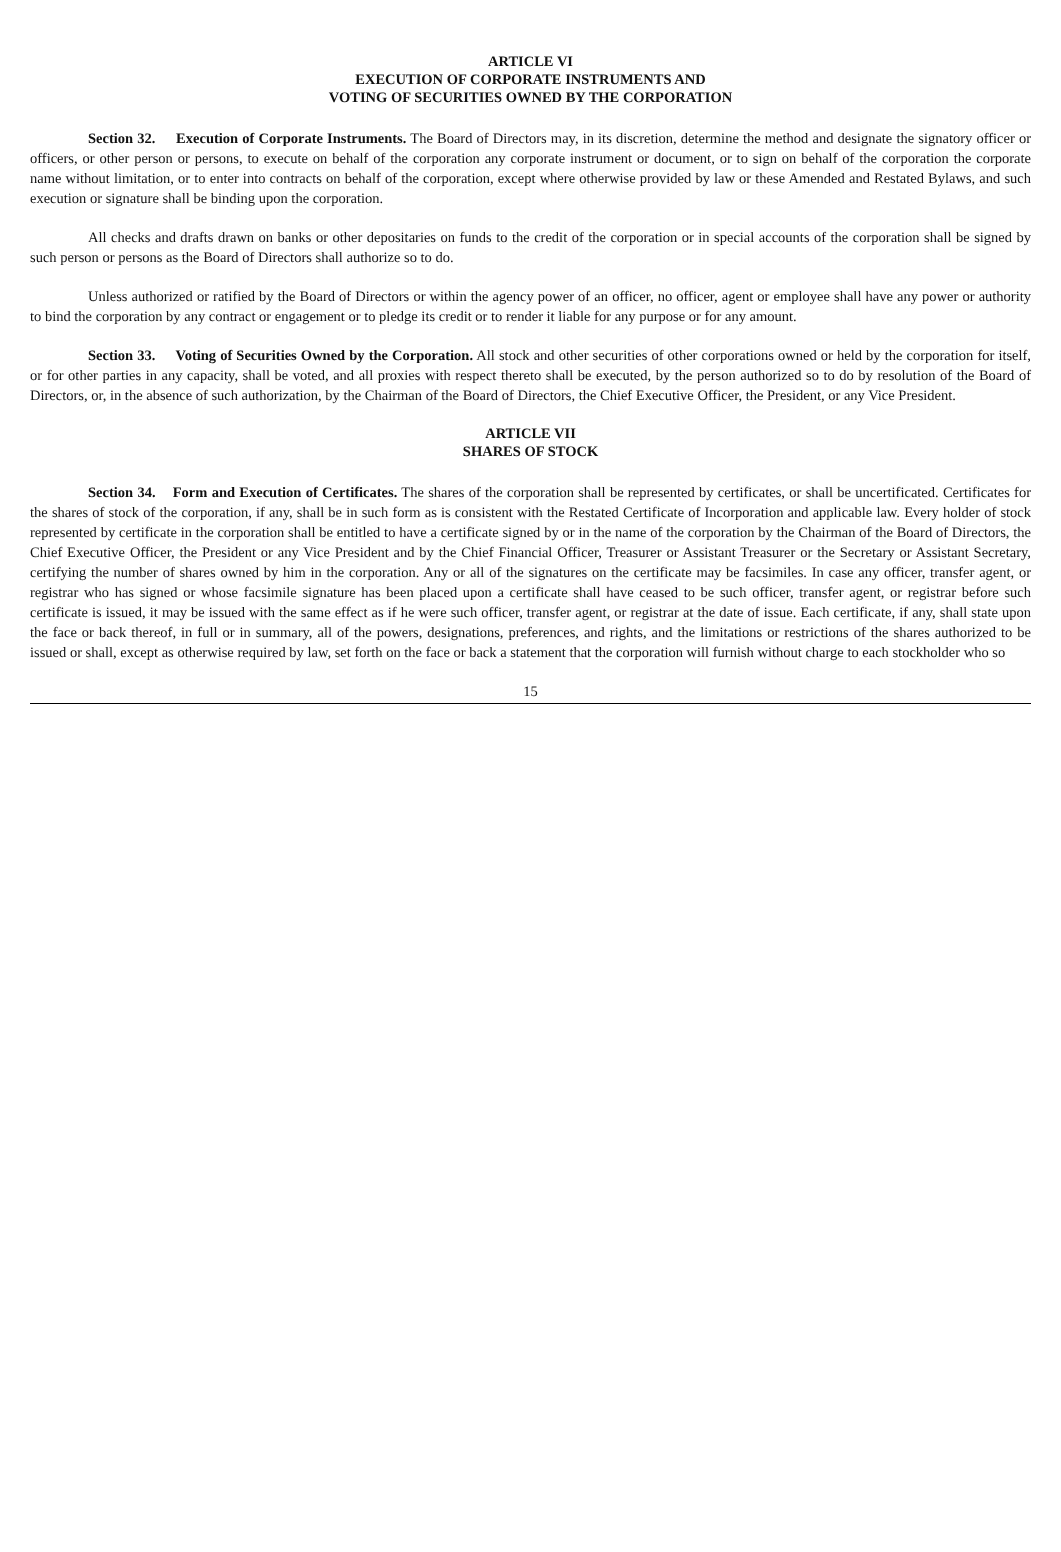ARTICLE VI
EXECUTION OF CORPORATE INSTRUMENTS AND
VOTING OF SECURITIES OWNED BY THE CORPORATION
Section 32. Execution of Corporate Instruments. The Board of Directors may, in its discretion, determine the method and designate the signatory officer or officers, or other person or persons, to execute on behalf of the corporation any corporate instrument or document, or to sign on behalf of the corporation the corporate name without limitation, or to enter into contracts on behalf of the corporation, except where otherwise provided by law or these Amended and Restated Bylaws, and such execution or signature shall be binding upon the corporation.
All checks and drafts drawn on banks or other depositaries on funds to the credit of the corporation or in special accounts of the corporation shall be signed by such person or persons as the Board of Directors shall authorize so to do.
Unless authorized or ratified by the Board of Directors or within the agency power of an officer, no officer, agent or employee shall have any power or authority to bind the corporation by any contract or engagement or to pledge its credit or to render it liable for any purpose or for any amount.
Section 33. Voting of Securities Owned by the Corporation. All stock and other securities of other corporations owned or held by the corporation for itself, or for other parties in any capacity, shall be voted, and all proxies with respect thereto shall be executed, by the person authorized so to do by resolution of the Board of Directors, or, in the absence of such authorization, by the Chairman of the Board of Directors, the Chief Executive Officer, the President, or any Vice President.
ARTICLE VII
SHARES OF STOCK
Section 34. Form and Execution of Certificates. The shares of the corporation shall be represented by certificates, or shall be uncertificated. Certificates for the shares of stock of the corporation, if any, shall be in such form as is consistent with the Restated Certificate of Incorporation and applicable law. Every holder of stock represented by certificate in the corporation shall be entitled to have a certificate signed by or in the name of the corporation by the Chairman of the Board of Directors, the Chief Executive Officer, the President or any Vice President and by the Chief Financial Officer, Treasurer or Assistant Treasurer or the Secretary or Assistant Secretary, certifying the number of shares owned by him in the corporation. Any or all of the signatures on the certificate may be facsimiles. In case any officer, transfer agent, or registrar who has signed or whose facsimile signature has been placed upon a certificate shall have ceased to be such officer, transfer agent, or registrar before such certificate is issued, it may be issued with the same effect as if he were such officer, transfer agent, or registrar at the date of issue. Each certificate, if any, shall state upon the face or back thereof, in full or in summary, all of the powers, designations, preferences, and rights, and the limitations or restrictions of the shares authorized to be issued or shall, except as otherwise required by law, set forth on the face or back a statement that the corporation will furnish without charge to each stockholder who so
15